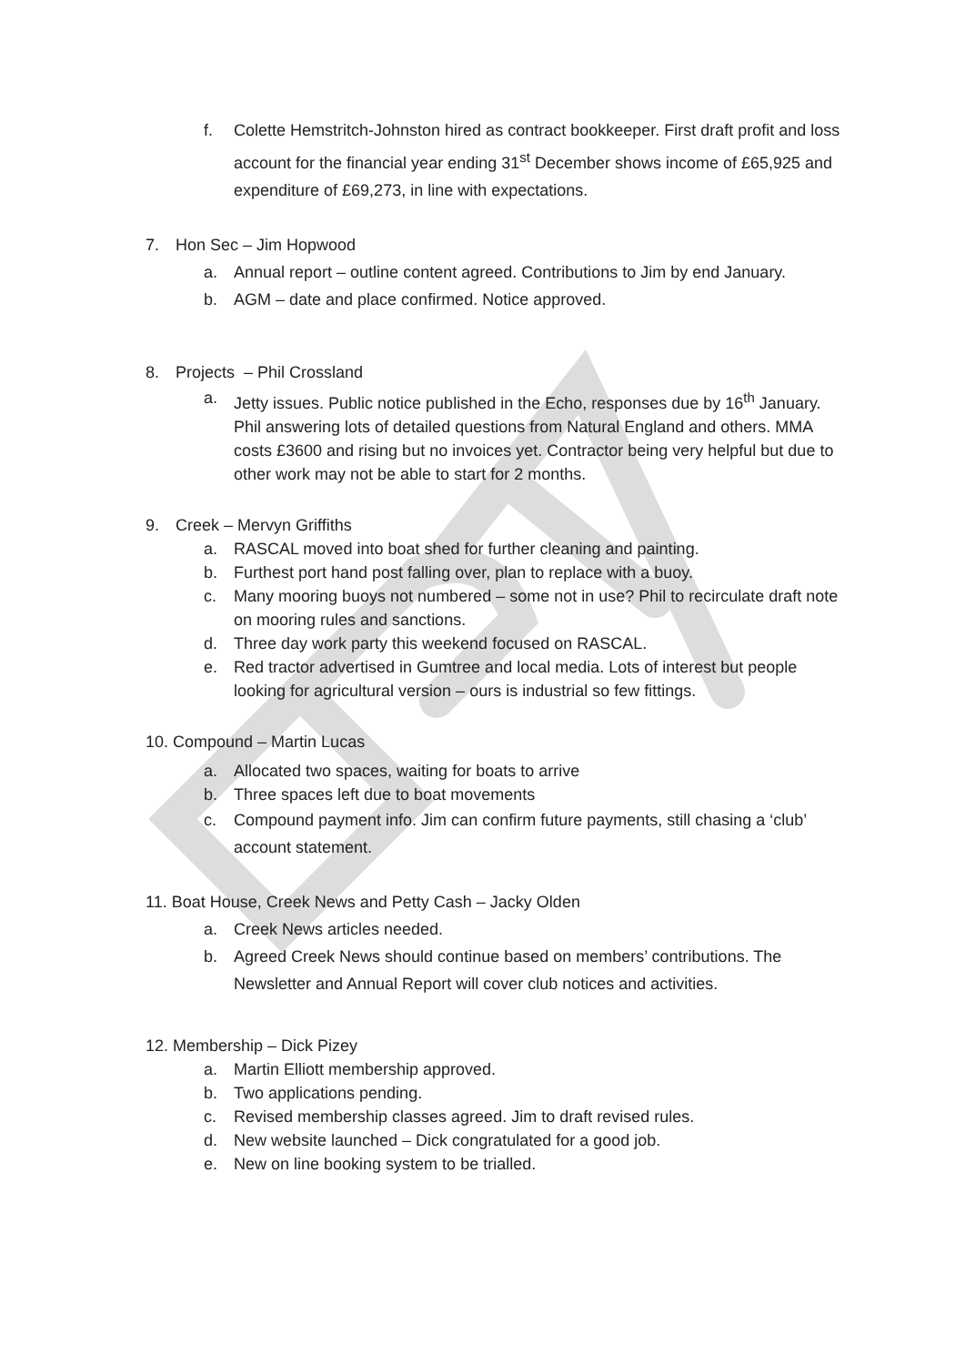f. Colette Hemstritch-Johnston hired as contract bookkeeper. First draft profit and loss account for the financial year ending 31<sup>st</sup> December shows income of £65,925 and expenditure of £69,273, in line with expectations.
7. Hon Sec – Jim Hopwood
a. Annual report – outline content agreed. Contributions to Jim by end January.
b. AGM – date and place confirmed. Notice approved.
8. Projects – Phil Crossland
a. Jetty issues. Public notice published in the Echo, responses due by 16<sup>th</sup> January. Phil answering lots of detailed questions from Natural England and others. MMA costs £3600 and rising but no invoices yet. Contractor being very helpful but due to other work may not be able to start for 2 months.
9. Creek – Mervyn Griffiths
a. RASCAL moved into boat shed for further cleaning and painting.
b. Furthest port hand post falling over, plan to replace with a buoy.
c. Many mooring buoys not numbered – some not in use? Phil to recirculate draft note on mooring rules and sanctions.
d. Three day work party this weekend focused on RASCAL.
e. Red tractor advertised in Gumtree and local media. Lots of interest but people looking for agricultural version – ours is industrial so few fittings.
10. Compound – Martin Lucas
a. Allocated two spaces, waiting for boats to arrive
b. Three spaces left due to boat movements
c. Compound payment info. Jim can confirm future payments, still chasing a ‘club’ account statement.
11. Boat House, Creek News and Petty Cash – Jacky Olden
a. Creek News articles needed.
b. Agreed Creek News should continue based on members’ contributions. The Newsletter and Annual Report will cover club notices and activities.
12. Membership – Dick Pizey
a. Martin Elliott membership approved.
b. Two applications pending.
c. Revised membership classes agreed. Jim to draft revised rules.
d. New website launched – Dick congratulated for a good job.
e. New on line booking system to be trialled.